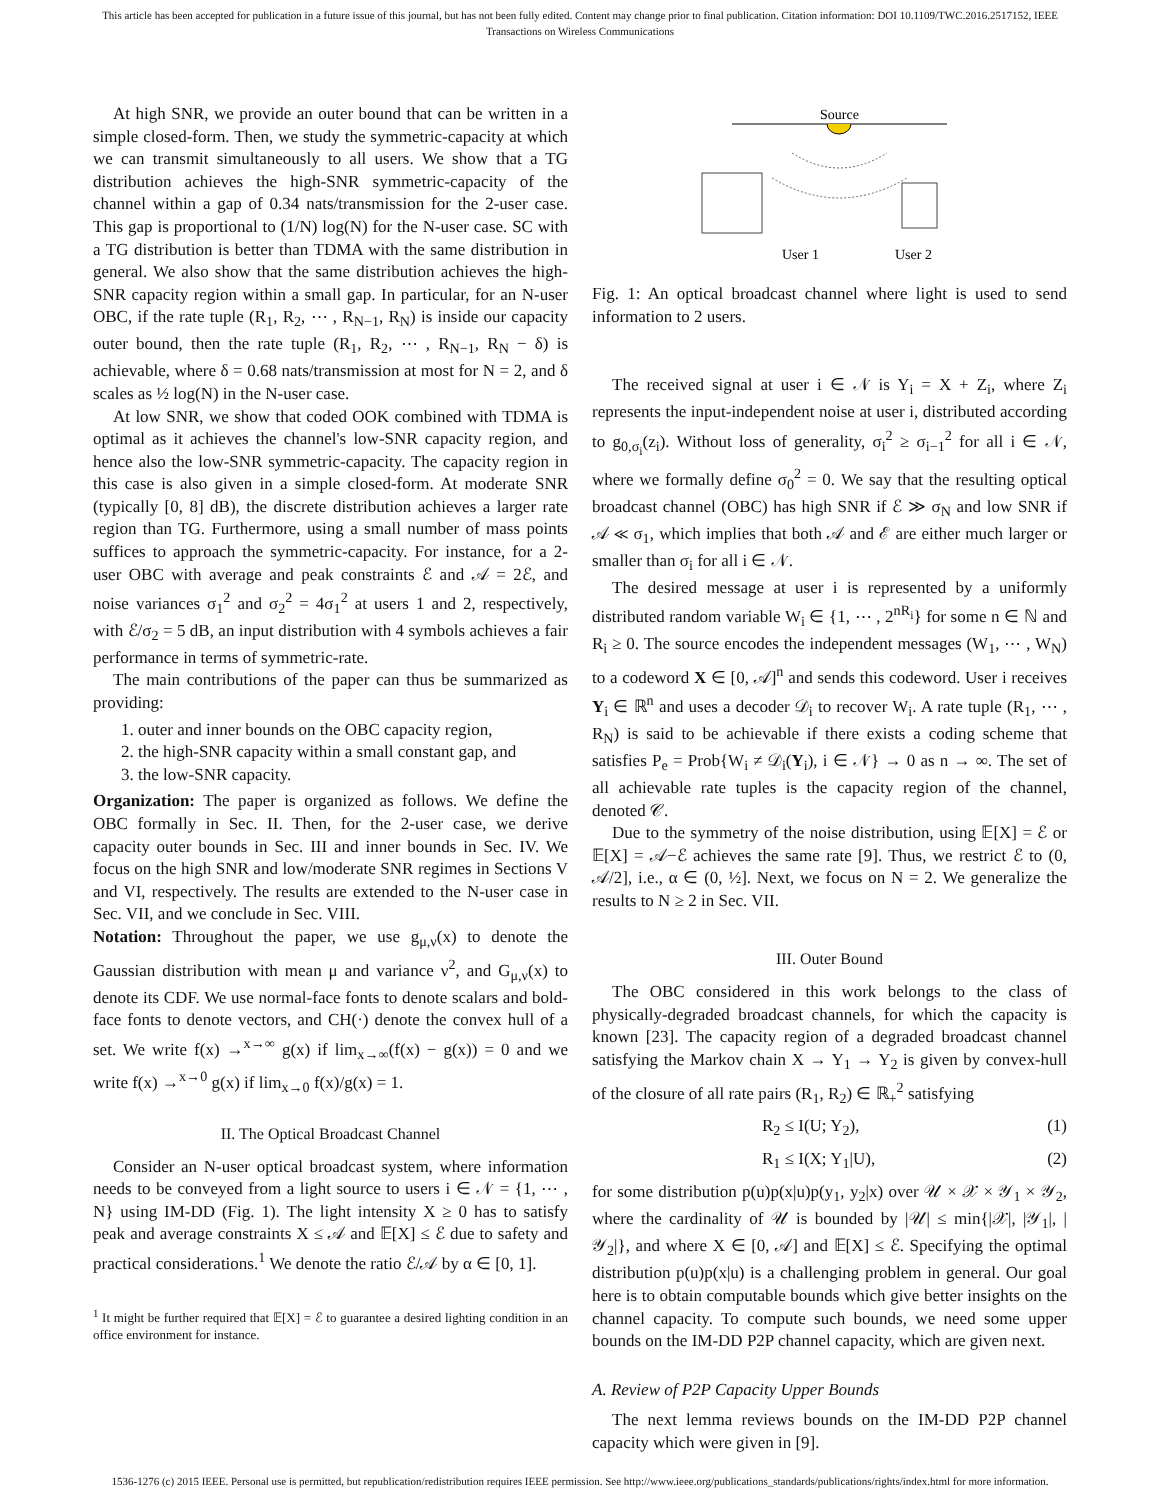This article has been accepted for publication in a future issue of this journal, but has not been fully edited. Content may change prior to final publication. Citation information: DOI 10.1109/TWC.2016.2517152, IEEE
Transactions on Wireless Communications
At high SNR, we provide an outer bound that can be written in a simple closed-form. Then, we study the symmetric-capacity at which we can transmit simultaneously to all users. We show that a TG distribution achieves the high-SNR symmetric-capacity of the channel within a gap of 0.34 nats/transmission for the 2-user case. This gap is proportional to (1/N) log(N) for the N-user case. SC with a TG distribution is better than TDMA with the same distribution in general. We also show that the same distribution achieves the high-SNR capacity region within a small gap. In particular, for an N-user OBC, if the rate tuple (R<sub>1</sub>, R<sub>2</sub>, ⋯ , R<sub>N−1</sub>, R<sub>N</sub>) is inside our capacity outer bound, then the rate tuple (R<sub>1</sub>, R<sub>2</sub>, ⋯ , R<sub>N−1</sub>, R<sub>N</sub> − δ) is achievable, where δ = 0.68 nats/transmission at most for N = 2, and δ scales as ½ log(N) in the N-user case.
At low SNR, we show that coded OOK combined with TDMA is optimal as it achieves the channel's low-SNR capacity region, and hence also the low-SNR symmetric-capacity. The capacity region in this case is also given in a simple closed-form. At moderate SNR (typically [0, 8] dB), the discrete distribution achieves a larger rate region than TG. Furthermore, using a small number of mass points suffices to approach the symmetric-capacity. For instance, for a 2-user OBC with average and peak constraints ℰ and 𝒜 = 2ℰ, and noise variances σ<sub>1</sub><sup>2</sup> and σ<sub>2</sub><sup>2</sup> = 4σ<sub>1</sub><sup>2</sup> at users 1 and 2, respectively, with ℰ/σ<sub>2</sub> = 5 dB, an input distribution with 4 symbols achieves a fair performance in terms of symmetric-rate.
The main contributions of the paper can thus be summarized as providing:
1. outer and inner bounds on the OBC capacity region,
2. the high-SNR capacity within a small constant gap, and
3. the low-SNR capacity.
Organization: The paper is organized as follows. We define the OBC formally in Sec. II. Then, for the 2-user case, we derive capacity outer bounds in Sec. III and inner bounds in Sec. IV. We focus on the high SNR and low/moderate SNR regimes in Sections V and VI, respectively. The results are extended to the N-user case in Sec. VII, and we conclude in Sec. VIII.
Notation: Throughout the paper, we use g<sub>μ,ν</sub>(x) to denote the Gaussian distribution with mean μ and variance ν<sup>2</sup>, and G<sub>μ,ν</sub>(x) to denote its CDF. We use normal-face fonts to denote scalars and bold-face fonts to denote vectors, and CH(·) denote the convex hull of a set. We write f(x) →<sup>x→∞</sup> g(x) if lim<sub>x→∞</sub>(f(x) − g(x)) = 0 and we write f(x) →<sup>x→0</sup> g(x) if lim<sub>x→0</sub> f(x)/g(x) = 1.
II. The Optical Broadcast Channel
Consider an N-user optical broadcast system, where information needs to be conveyed from a light source to users i ∈ 𝒩 = {1, ⋯ , N} using IM-DD (Fig. 1). The light intensity X ≥ 0 has to satisfy peak and average constraints X ≤ 𝒜 and 𝔼[X] ≤ ℰ due to safety and practical considerations.<sup>1</sup> We denote the ratio ℰ/𝒜 by α ∈ [0, 1].
<sup>1</sup> It might be further required that 𝔼[X] = ℰ to guarantee a desired lighting condition in an office environment for instance.
Source
User 1
User 2
Fig. 1: An optical broadcast channel where light is used to send information to 2 users.
The received signal at user i ∈ 𝒩 is Y<sub>i</sub> = X + Z<sub>i</sub>, where Z<sub>i</sub> represents the input-independent noise at user i, distributed according to g<sub>0,σ<sub>i</sub></sub>(z<sub>i</sub>). Without loss of generality, σ<sub>i</sub><sup>2</sup> ≥ σ<sub>i−1</sub><sup>2</sup> for all i ∈ 𝒩, where we formally define σ<sub>0</sub><sup>2</sup> = 0. We say that the resulting optical broadcast channel (OBC) has high SNR if ℰ ≫ σ<sub>N</sub> and low SNR if 𝒜 ≪ σ<sub>1</sub>, which implies that both 𝒜 and ℰ are either much larger or smaller than σ<sub>i</sub> for all i ∈ 𝒩.
The desired message at user i is represented by a uniformly distributed random variable W<sub>i</sub> ∈ {1, ⋯ , 2<sup>nR<sub>i</sub></sup>} for some n ∈ ℕ and R<sub>i</sub> ≥ 0. The source encodes the independent messages (W<sub>1</sub>, ⋯ , W<sub>N</sub>) to a codeword X ∈ [0, 𝒜]<sup>n</sup> and sends this codeword. User i receives Y<sub>i</sub> ∈ ℝ<sup>n</sup> and uses a decoder 𝒟<sub>i</sub> to recover W<sub>i</sub>. A rate tuple (R<sub>1</sub>, ⋯ , R<sub>N</sub>) is said to be achievable if there exists a coding scheme that satisfies P<sub>e</sub> = Prob{W<sub>i</sub> ≠ 𝒟<sub>i</sub>(Y<sub>i</sub>), i ∈ 𝒩} → 0 as n → ∞. The set of all achievable rate tuples is the capacity region of the channel, denoted 𝒞.
Due to the symmetry of the noise distribution, using 𝔼[X] = ℰ or 𝔼[X] = 𝒜−ℰ achieves the same rate [9]. Thus, we restrict ℰ to (0, 𝒜/2], i.e., α ∈ (0, ½]. Next, we focus on N = 2. We generalize the results to N ≥ 2 in Sec. VII.
III. Outer Bound
The OBC considered in this work belongs to the class of physically-degraded broadcast channels, for which the capacity is known [23]. The capacity region of a degraded broadcast channel satisfying the Markov chain X → Y<sub>1</sub> → Y<sub>2</sub> is given by convex-hull of the closure of all rate pairs (R<sub>1</sub>, R<sub>2</sub>) ∈ ℝ<sub>+</sub><sup>2</sup> satisfying
R<sub>2</sub> ≤ I(U; Y<sub>2</sub>), (1)
R<sub>1</sub> ≤ I(X; Y<sub>1</sub>|U), (2)
for some distribution p(u)p(x|u)p(y<sub>1</sub>, y<sub>2</sub>|x) over 𝒰 × 𝒳 × 𝒴<sub>1</sub> × 𝒴<sub>2</sub>, where the cardinality of 𝒰 is bounded by |𝒰| ≤ min{|𝒳|, |𝒴<sub>1</sub>|, |𝒴<sub>2</sub>|}, and where X ∈ [0, 𝒜] and 𝔼[X] ≤ ℰ. Specifying the optimal distribution p(u)p(x|u) is a challenging problem in general. Our goal here is to obtain computable bounds which give better insights on the channel capacity. To compute such bounds, we need some upper bounds on the IM-DD P2P channel capacity, which are given next.
A. Review of P2P Capacity Upper Bounds
The next lemma reviews bounds on the IM-DD P2P channel capacity which were given in [9].
1536-1276 (c) 2015 IEEE. Personal use is permitted, but republication/redistribution requires IEEE permission. See http://www.ieee.org/publications_standards/publications/rights/index.html for more information.